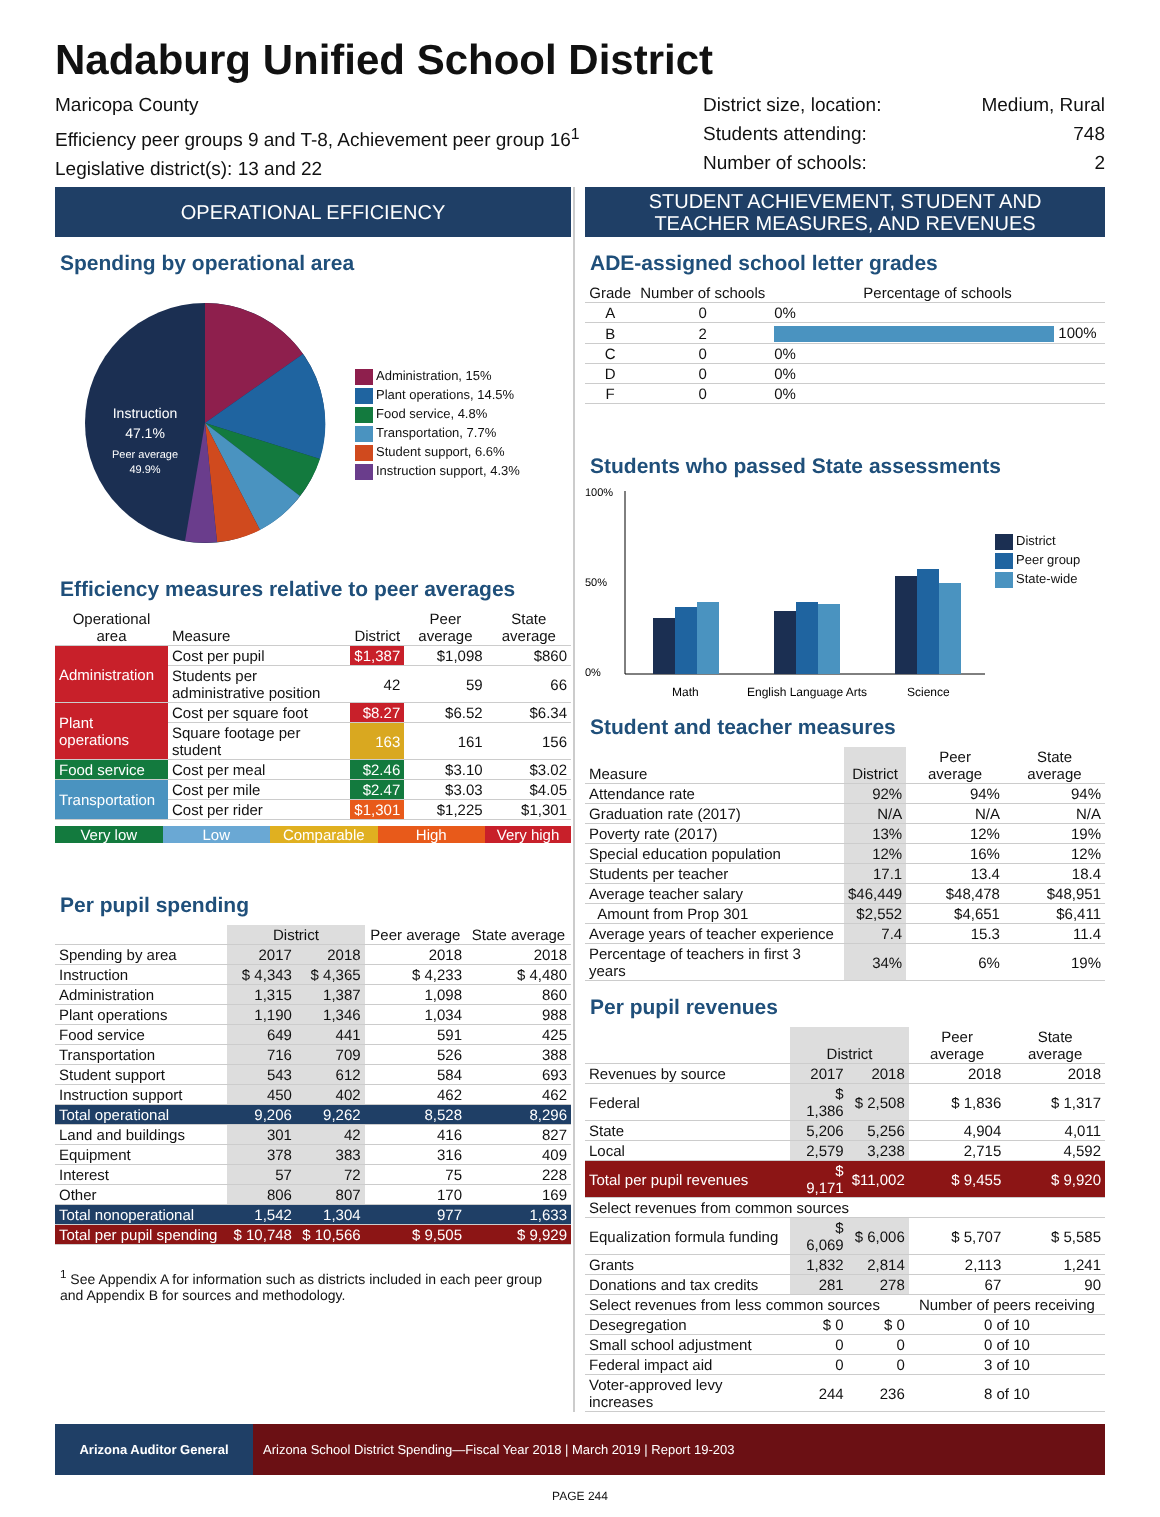Nadaburg Unified School District
Maricopa County
Efficiency peer groups 9 and T-8, Achievement peer group 16<sup>1</sup>
Legislative district(s): 13 and 22
District size, location:
Students attending:
Number of schools:
Medium, Rural
748
2
OPERATIONAL EFFICIENCY
Spending by operational area
Instruction
47.1%
Peer average
49.9%
Administration, 15%
Plant operations, 14.5%
Food service, 4.8%
Transportation, 7.7%
Student support, 6.6%
Instruction support, 4.3%
Efficiency measures relative to peer averages
| Operational area | Measure | District | Peer average | State average |
| --- | --- | --- | --- | --- |
| Administration | Cost per pupil | $1,387 | $1,098 | $860 |
| | Students per administrative position | 42 | 59 | 66 |
| Plant operations | Cost per square foot | $8.27 | $6.52 | $6.34 |
| | Square footage per student | 163 | 161 | 156 |
| Food service | Cost per meal | $2.46 | $3.10 | $3.02 |
| Transportation | Cost per mile | $2.47 | $3.03 | $4.05 |
| | Cost per rider | $1,301 | $1,225 | $1,301 |
Very low Low Comparable High Very high
Per pupil spending
| | District | | Peer average | State average |
| --- | --- | --- | --- | --- |
| Spending by area | 2017 | 2018 | 2018 | 2018 |
| Instruction | $ 4,343 | $ 4,365 | $ 4,233 | $ 4,480 |
| Administration | 1,315 | 1,387 | 1,098 | 860 |
| Plant operations | 1,190 | 1,346 | 1,034 | 988 |
| Food service | 649 | 441 | 591 | 425 |
| Transportation | 716 | 709 | 526 | 388 |
| Student support | 543 | 612 | 584 | 693 |
| Instruction support | 450 | 402 | 462 | 462 |
| Total operational | 9,206 | 9,262 | 8,528 | 8,296 |
| Land and buildings | 301 | 42 | 416 | 827 |
| Equipment | 378 | 383 | 316 | 409 |
| Interest | 57 | 72 | 75 | 228 |
| Other | 806 | 807 | 170 | 169 |
| Total nonoperational | 1,542 | 1,304 | 977 | 1,633 |
| Total per pupil spending | $ 10,748 | $ 10,566 | $ 9,505 | $ 9,929 |
<sup>1</sup> See Appendix A for information such as districts included in each peer group and Appendix B for sources and methodology.
STUDENT ACHIEVEMENT, STUDENT AND
TEACHER MEASURES, AND REVENUES
ADE-assigned school letter grades
| Grade | Number of schools | Percentage of schools |
| --- | --- | --- |
| A | 0 | 0% |
| B | 2 | 100% |
| C | 0 | 0% |
| D | 0 | 0% |
| F | 0 | 0% |
Students who passed State assessments
100%
50%
0%
Math
English Language Arts
Science
District
Peer group
State-wide
Student and teacher measures
| Measure | District | Peer average | State average |
| --- | --- | --- | --- |
| Attendance rate | 92% | 94% | 94% |
| Graduation rate (2017) | N/A | N/A | N/A |
| Poverty rate (2017) | 13% | 12% | 19% |
| Special education population | 12% | 16% | 12% |
| Students per teacher | 17.1 | 13.4 | 18.4 |
| Average teacher salary | $46,449 | $48,478 | $48,951 |
| Amount from Prop 301 | $2,552 | $4,651 | $6,411 |
| Average years of teacher experience | 7.4 | 15.3 | 11.4 |
| Percentage of teachers in first 3 years | 34% | 6% | 19% |
Per pupil revenues
| | District | | Peer average | State average |
| --- | --- | --- | --- | --- |
| Revenues by source | 2017 | 2018 | 2018 | 2018 |
| Federal | $ 1,386 | $ 2,508 | $ 1,836 | $ 1,317 |
| State | 5,206 | 5,256 | 4,904 | 4,011 |
| Local | 2,579 | 3,238 | 2,715 | 4,592 |
| Total per pupil revenues | $ 9,171 | $11,002 | $ 9,455 | $ 9,920 |
| Select revenues from common sources | | | | |
| Equalization formula funding | $ 6,069 | $ 6,006 | $ 5,707 | $ 5,585 |
| Grants | 1,832 | 2,814 | 2,113 | 1,241 |
| Donations and tax credits | 281 | 278 | 67 | 90 |
| Select revenues from less common sources | | | Number of peers receiving | |
| Desegregation | $ 0 | $ 0 | 0 of 10 | |
| Small school adjustment | 0 | 0 | 0 of 10 | |
| Federal impact aid | 0 | 0 | 3 of 10 | |
| Voter-approved levy increases | 244 | 236 | 8 of 10 | |
Arizona Auditor General Arizona School District Spending—Fiscal Year 2018 | March 2019 | Report 19-203
PAGE 244